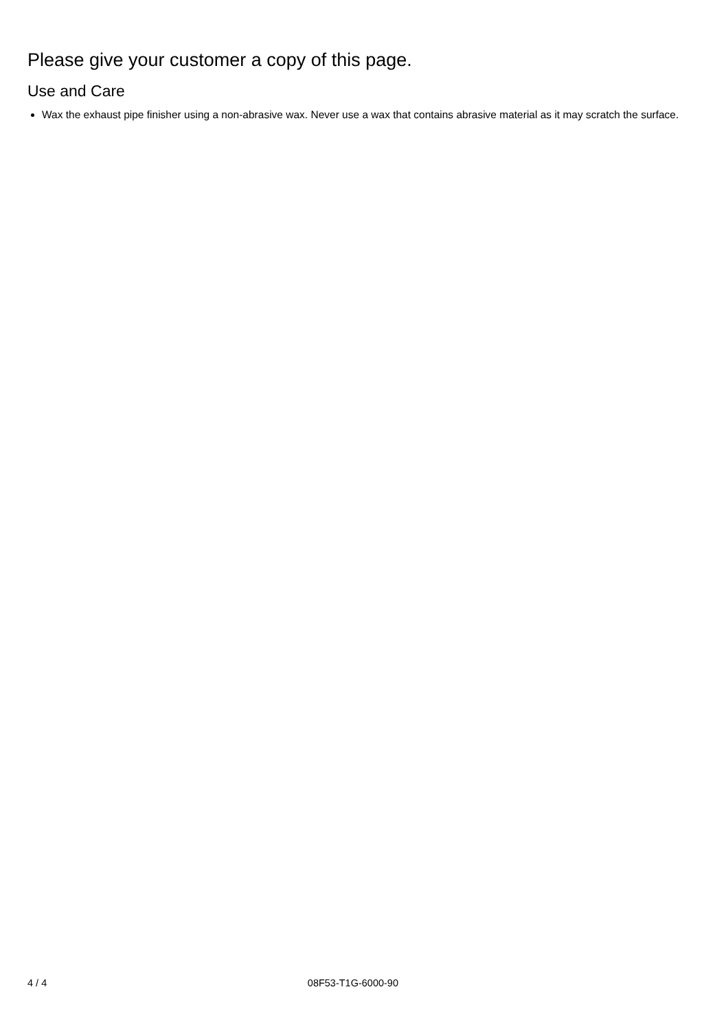Please give your customer a copy of this page.
Use and Care
Wax the exhaust pipe finisher using a non-abrasive wax. Never use a wax that contains abrasive material as it may scratch the surface.
4 / 4 08F53-T1G-6000-90